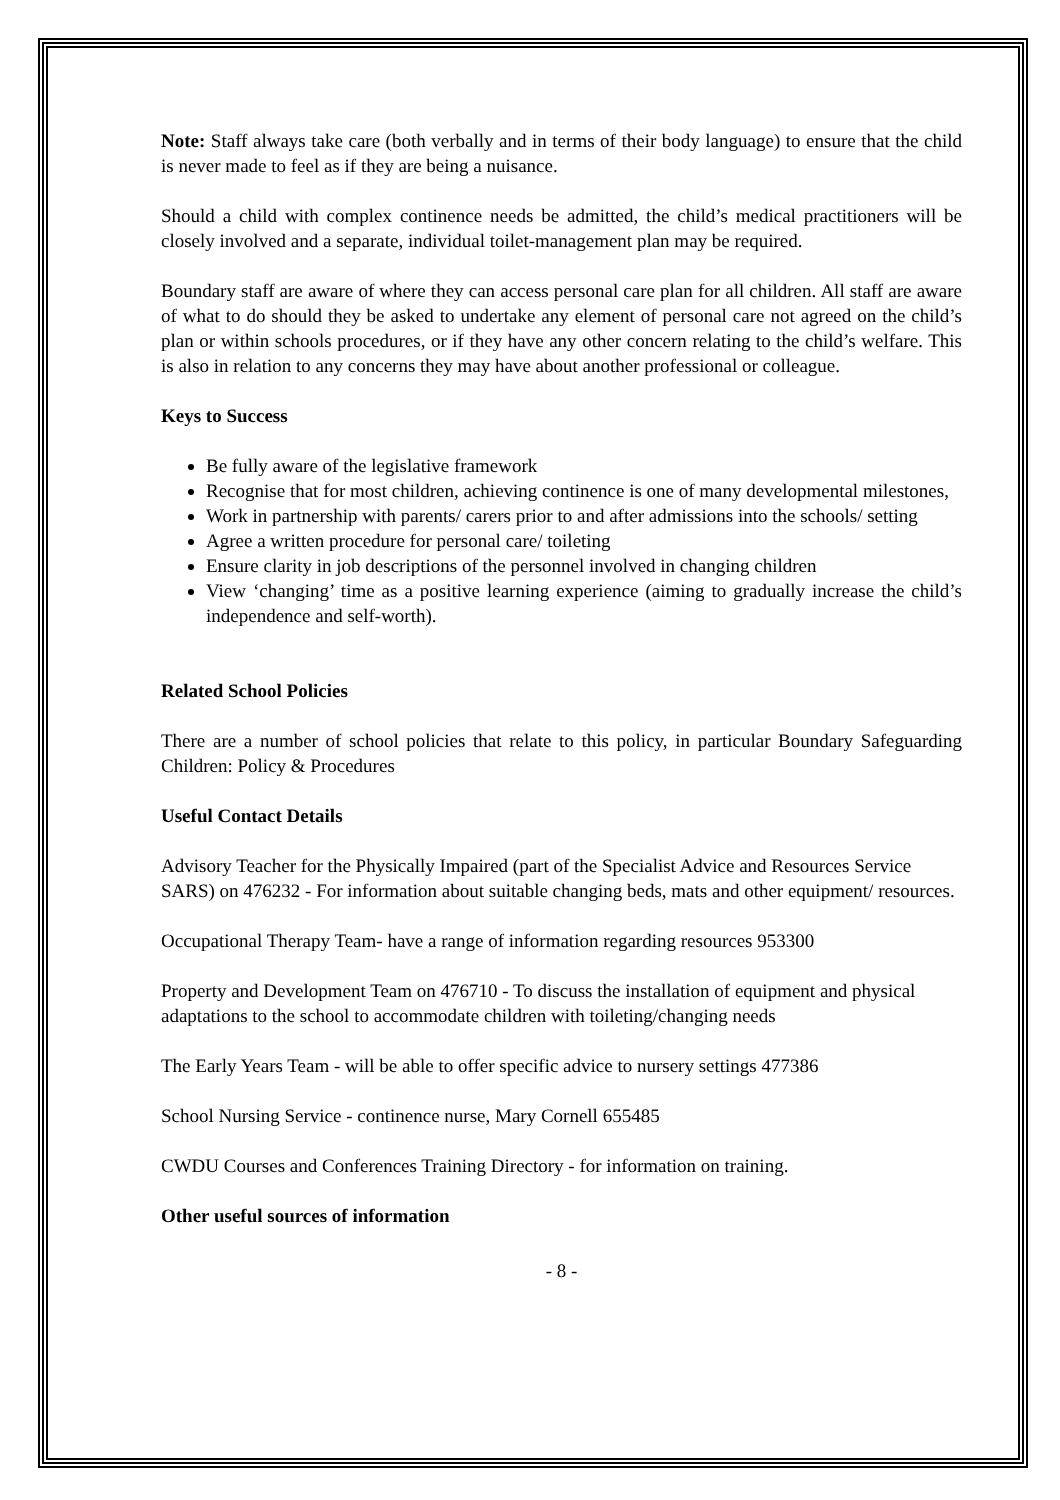Note: Staff always take care (both verbally and in terms of their body language) to ensure that the child is never made to feel as if they are being a nuisance.
Should a child with complex continence needs be admitted, the child’s medical practitioners will be closely involved and a separate, individual toilet-management plan may be required.
Boundary staff are aware of where they can access personal care plan for all children. All staff are aware of what to do should they be asked to undertake any element of personal care not agreed on the child’s plan or within schools procedures, or if they have any other concern relating to the child’s welfare. This is also in relation to any concerns they may have about another professional or colleague.
Keys to Success
Be fully aware of the legislative framework
Recognise that for most children, achieving continence is one of many developmental milestones,
Work in partnership with parents/ carers prior to and after admissions into the schools/ setting
Agree a written procedure for personal care/ toileting
Ensure clarity in job descriptions of the personnel involved in changing children
View ‘changing’ time as a positive learning experience (aiming to gradually increase the child’s independence and self-worth).
Related School Policies
There are a number of school policies that relate to this policy, in particular Boundary Safeguarding Children: Policy & Procedures
Useful Contact Details
Advisory Teacher for the Physically Impaired (part of the Specialist Advice and Resources Service SARS) on 476232 - For information about suitable changing beds, mats and other equipment/ resources.
Occupational Therapy Team- have a range of information regarding resources 953300
Property and Development Team on 476710 - To discuss the installation of equipment and physical adaptations to the school to accommodate children with toileting/changing needs
The Early Years Team - will be able to offer specific advice to nursery settings 477386
School Nursing Service - continence nurse, Mary Cornell 655485
CWDU Courses and Conferences Training Directory - for information on training.
Other useful sources of information
- 8 -